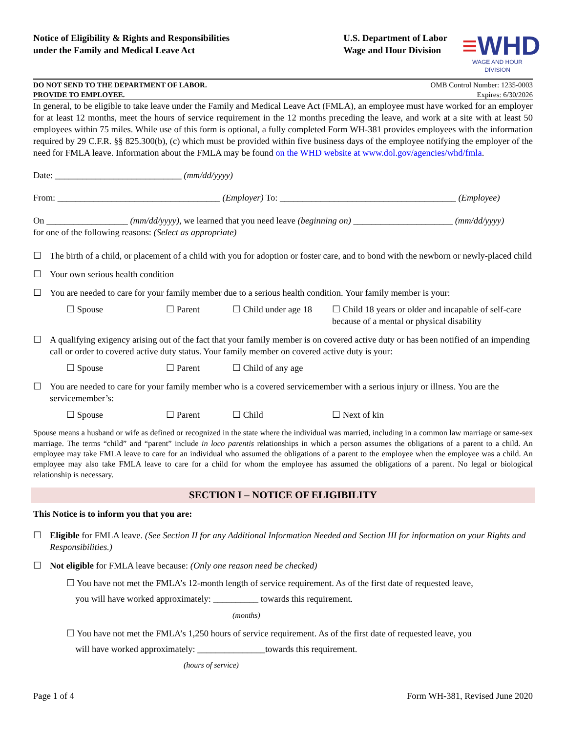Notice of Eligibility & Rights and Responsibilities
under the Family and Medical Leave Act
U.S. Department of Labor
Wage and Hour Division
≡WHD
WAGE AND HOUR DIVISION
DO NOT SEND TO THE DEPARTMENT OF LABOR.
PROVIDE TO EMPLOYEE.
OMB Control Number: 1235-0003
Expires: 6/30/2026
In general, to be eligible to take leave under the Family and Medical Leave Act (FMLA), an employee must have worked for an employer for at least 12 months, meet the hours of service requirement in the 12 months preceding the leave, and work at a site with at least 50 employees within 75 miles. While use of this form is optional, a fully completed Form WH-381 provides employees with the information required by 29 C.F.R. §§ 825.300(b), (c) which must be provided within five business days of the employee notifying the employer of the need for FMLA leave. Information about the FMLA may be found on the WHD website at www.dol.gov/agencies/whd/fmla.
Date: ____________________________ (mm/dd/yyyy)
From: ____________________________________ (Employer) To: _______________________________________ (Employee)
On __________________ (mm/dd/yyyy), we learned that you need leave (beginning on) ______________________ (mm/dd/yyyy)
for one of the following reasons: (Select as appropriate)
☐ The birth of a child, or placement of a child with you for adoption or foster care, and to bond with the newborn or newly-placed child
☐ Your own serious health condition
☐ You are needed to care for your family member due to a serious health condition. Your family member is your:
☐ Spouse ☐ Parent ☐ Child under age 18 ☐ Child 18 years or older and incapable of self-care because of a mental or physical disability
☐ A qualifying exigency arising out of the fact that your family member is on covered active duty or has been notified of an impending call or order to covered active duty status. Your family member on covered active duty is your:
☐ Spouse ☐ Parent ☐ Child of any age
☐ You are needed to care for your family member who is a covered servicemember with a serious injury or illness. You are the servicemember’s:
☐ Spouse ☐ Parent ☐ Child ☐ Next of kin
Spouse means a husband or wife as defined or recognized in the state where the individual was married, including in a common law marriage or same-sex marriage. The terms “child” and “parent” include in loco parentis relationships in which a person assumes the obligations of a parent to a child. An employee may take FMLA leave to care for an individual who assumed the obligations of a parent to the employee when the employee was a child. An employee may also take FMLA leave to care for a child for whom the employee has assumed the obligations of a parent. No legal or biological relationship is necessary.
SECTION I – NOTICE OF ELIGIBILITY
This Notice is to inform you that you are:
☐ Eligible for FMLA leave. (See Section II for any Additional Information Needed and Section III for information on your Rights and Responsibilities.)
☐ Not eligible for FMLA leave because: (Only one reason need be checked)
☐ You have not met the FMLA’s 12-month length of service requirement. As of the first date of requested leave,
you will have worked approximately: __________ towards this requirement.
(months)
☐ You have not met the FMLA’s 1,250 hours of service requirement. As of the first date of requested leave, you
will have worked approximately: _______________towards this requirement.
(hours of service)
Page 1 of 4 Form WH-381, Revised June 2020